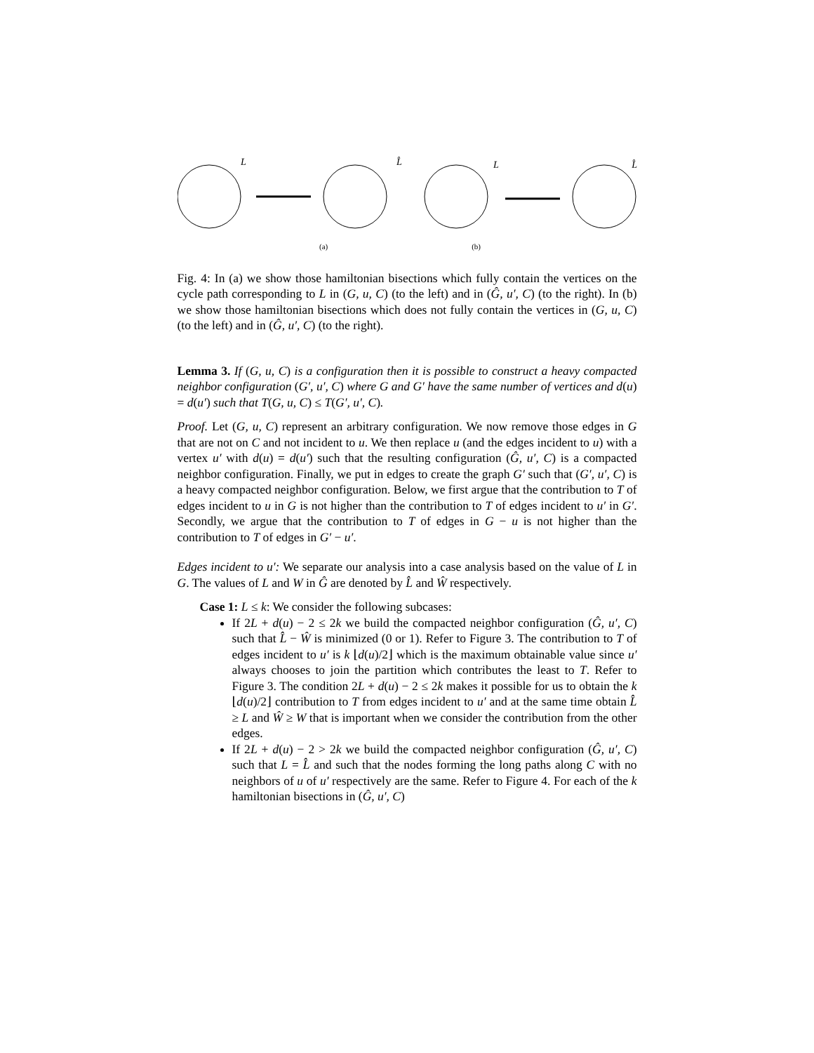L
L̂
L
L̂
(a) (b)
Fig. 4: In (a) we show those hamiltonian bisections which fully contain the vertices on the cycle path corresponding to L in (G, u, C) (to the left) and in (Ĝ, u′, C) (to the right). In (b) we show those hamiltonian bisections which does not fully contain the vertices in (G, u, C) (to the left) and in (Ĝ, u′, C) (to the right).
Lemma 3. If (G, u, C) is a configuration then it is possible to construct a heavy compacted neighbor configuration (G′, u′, C) where G and G′ have the same number of vertices and d(u) = d(u′) such that T(G, u, C) ≤ T(G′, u′, C).
Proof. Let (G, u, C) represent an arbitrary configuration. We now remove those edges in G that are not on C and not incident to u. We then replace u (and the edges incident to u) with a vertex u′ with d(u) = d(u′) such that the resulting configuration (Ĝ, u′, C) is a compacted neighbor configuration. Finally, we put in edges to create the graph G′ such that (G′, u′, C) is a heavy compacted neighbor configuration. Below, we first argue that the contribution to T of edges incident to u in G is not higher than the contribution to T of edges incident to u′ in G′. Secondly, we argue that the contribution to T of edges in G − u is not higher than the contribution to T of edges in G′ − u′.
Edges incident to u′: We separate our analysis into a case analysis based on the value of L in G. The values of L and W in Ĝ are denoted by L̂ and Ŵ respectively.
Case 1: L ≤ k: We consider the following subcases:
If 2L + d(u) − 2 ≤ 2k we build the compacted neighbor configuration (Ĝ, u′, C) such that L̂ − Ŵ is minimized (0 or 1). Refer to Figure 3. The contribution to T of edges incident to u′ is k ⌊d(u)/2⌋ which is the maximum obtainable value since u′ always chooses to join the partition which contributes the least to T. Refer to Figure 3. The condition 2L + d(u) − 2 ≤ 2k makes it possible for us to obtain the k ⌊d(u)/2⌋ contribution to T from edges incident to u′ and at the same time obtain L̂ ≥ L and Ŵ ≥ W that is important when we consider the contribution from the other edges.
If 2L + d(u) − 2 > 2k we build the compacted neighbor configuration (Ĝ, u′, C) such that L = L̂ and such that the nodes forming the long paths along C with no neighbors of u of u′ respectively are the same. Refer to Figure 4. For each of the k hamiltonian bisections in (Ĝ, u′, C)